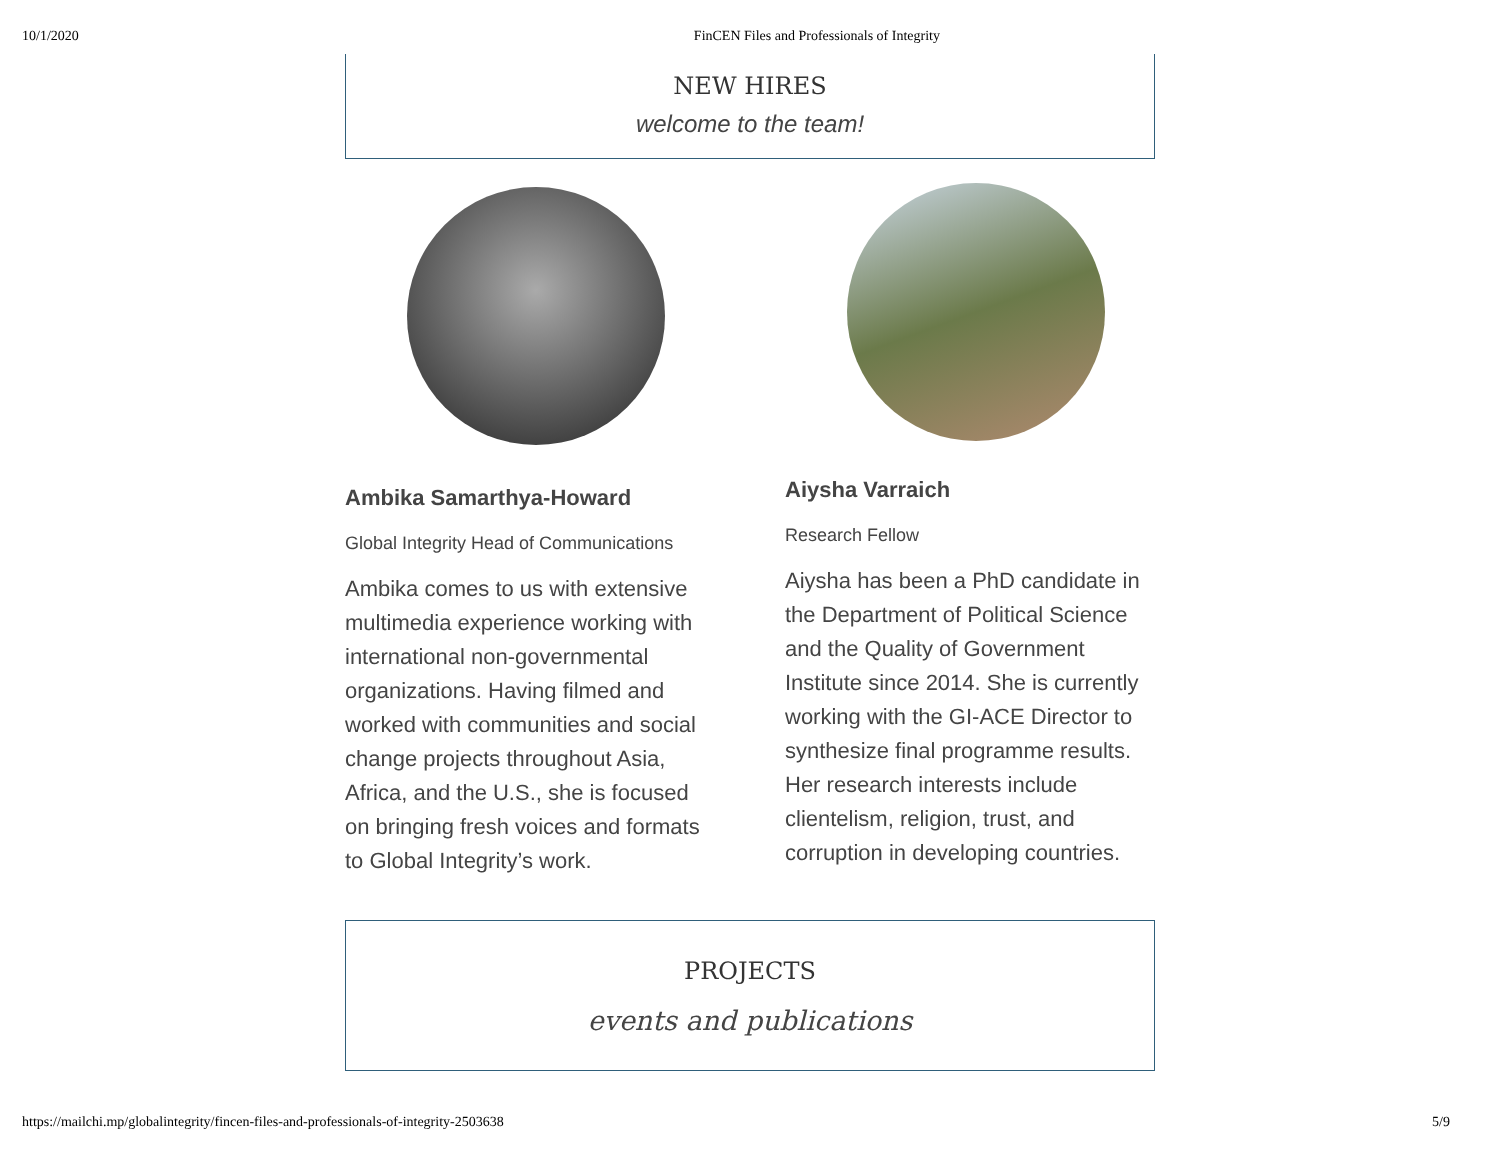10/1/2020 FinCEN Files and Professionals of Integrity
NEW HIRES
welcome to the team!
Ambika Samarthya-Howard
Global Integrity Head of Communications
Ambika comes to us with extensive multimedia experience working with international non-governmental organizations. Having filmed and worked with communities and social change projects throughout Asia, Africa, and the U.S., she is focused on bringing fresh voices and formats to Global Integrity’s work.
Aiysha Varraich
Research Fellow
Aiysha has been a PhD candidate in the Department of Political Science and the Quality of Government Institute since 2014. She is currently working with the GI-ACE Director to synthesize final programme results. Her research interests include clientelism, religion, trust, and corruption in developing countries.
PROJECTS
events and publications
https://mailchi.mp/globalintegrity/fincen-files-and-professionals-of-integrity-2503638 5/9